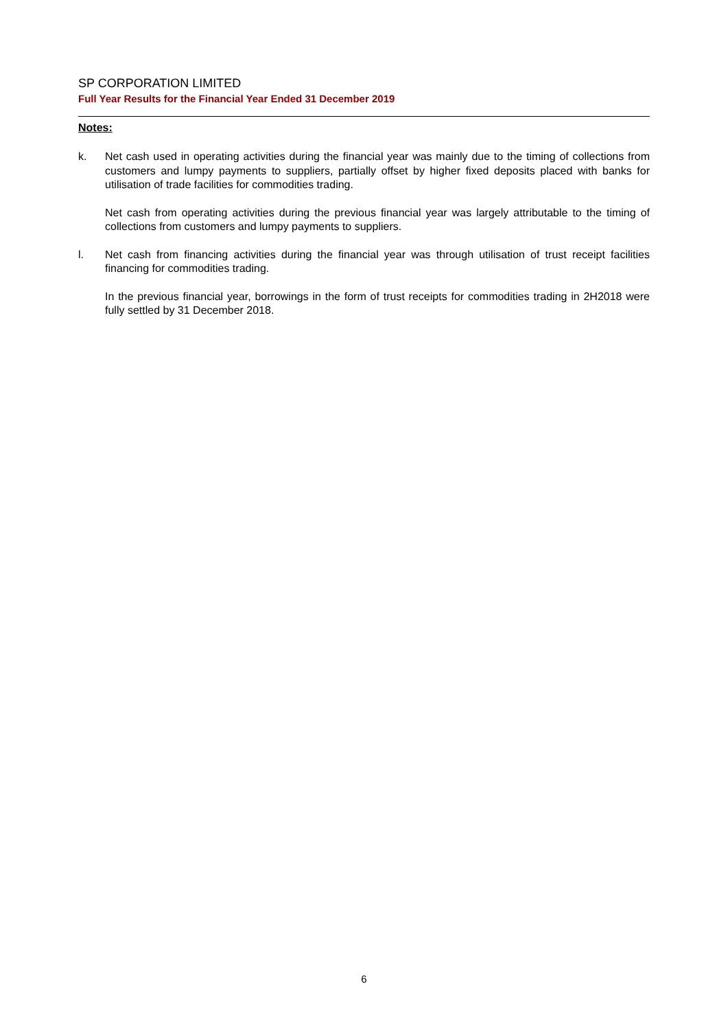SP CORPORATION LIMITED
Full Year Results for the Financial Year Ended 31 December 2019
Notes:
k. Net cash used in operating activities during the financial year was mainly due to the timing of collections from customers and lumpy payments to suppliers, partially offset by higher fixed deposits placed with banks for utilisation of trade facilities for commodities trading.
Net cash from operating activities during the previous financial year was largely attributable to the timing of collections from customers and lumpy payments to suppliers.
l. Net cash from financing activities during the financial year was through utilisation of trust receipt facilities financing for commodities trading.
In the previous financial year, borrowings in the form of trust receipts for commodities trading in 2H2018 were fully settled by 31 December 2018.
6